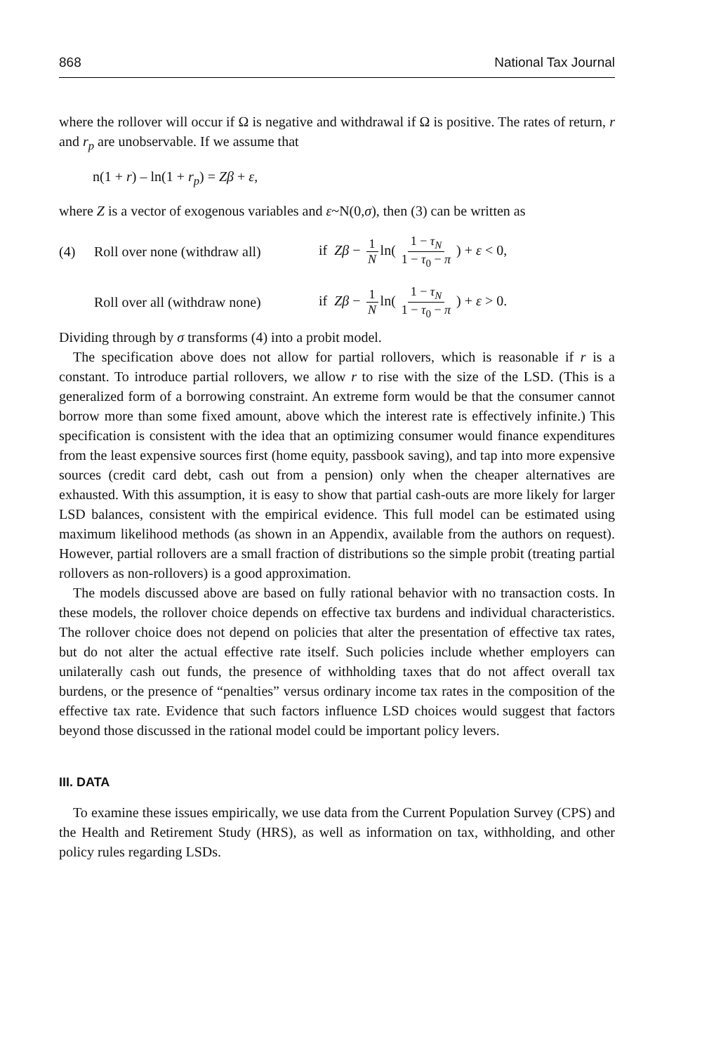868 National Tax Journal
where the rollover will occur if Ω is negative and withdrawal if Ω is positive. The rates of return, r and r<sub>p</sub> are unobservable. If we assume that
n(1 + r) – ln(1 + r<sub>p</sub>) = Zβ + ε,
where Z is a vector of exogenous variables and ε~N(0,σ), then (3) can be written as
(4) Roll over none (withdraw all) if Zβ − 1 N ln( 1 − τ<sub>N</sub> 1 − τ<sub>0</sub> − π ) + ε < 0,
Roll over all (withdraw none) if Zβ − 1 N ln( 1 − τ<sub>N</sub> 1 − τ<sub>0</sub> − π ) + ε > 0.
Dividing through by σ transforms (4) into a probit model.
The specification above does not allow for partial rollovers, which is reasonable if r is a constant. To introduce partial rollovers, we allow r to rise with the size of the LSD. (This is a generalized form of a borrowing constraint. An extreme form would be that the consumer cannot borrow more than some fixed amount, above which the interest rate is effectively infinite.) This specification is consistent with the idea that an optimizing consumer would finance expenditures from the least expensive sources first (home equity, passbook saving), and tap into more expensive sources (credit card debt, cash out from a pension) only when the cheaper alternatives are exhausted. With this assumption, it is easy to show that partial cash-outs are more likely for larger LSD balances, consistent with the empirical evidence. This full model can be estimated using maximum likelihood methods (as shown in an Appendix, available from the authors on request). However, partial rollovers are a small fraction of distributions so the simple probit (treating partial rollovers as non-rollovers) is a good approximation.
The models discussed above are based on fully rational behavior with no transaction costs. In these models, the rollover choice depends on effective tax burdens and individual characteristics. The rollover choice does not depend on policies that alter the presentation of effective tax rates, but do not alter the actual effective rate itself. Such policies include whether employers can unilaterally cash out funds, the presence of withholding taxes that do not affect overall tax burdens, or the presence of “penalties” versus ordinary income tax rates in the composition of the effective tax rate. Evidence that such factors influence LSD choices would suggest that factors beyond those discussed in the rational model could be important policy levers.
III. DATA
To examine these issues empirically, we use data from the Current Population Survey (CPS) and the Health and Retirement Study (HRS), as well as information on tax, withholding, and other policy rules regarding LSDs.